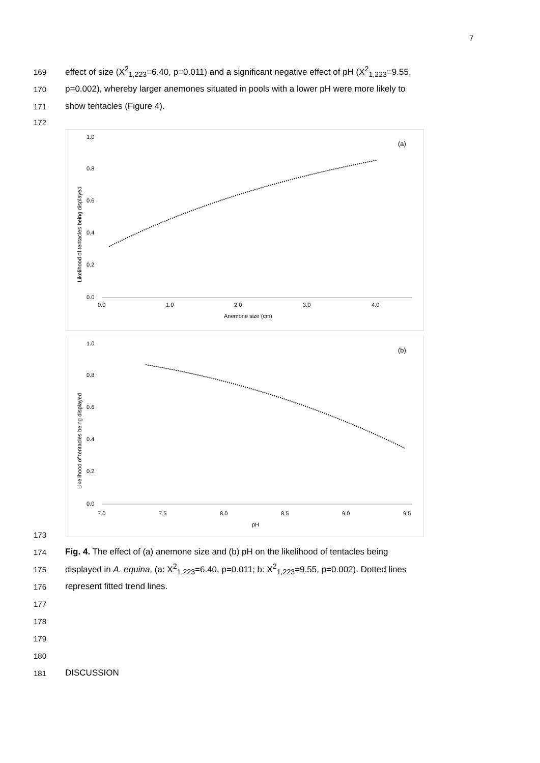7
169 effect of size (X<sup>2</sup><sub>1,223</sub>=6.40, p=0.011) and a significant negative effect of pH (X<sup>2</sup><sub>1,223</sub>=9.55,
170 p=0.002), whereby larger anemones situated in pools with a lower pH were more likely to
171 show tentacles (Figure 4).
172
(a)
1.0
0.8
0.6
0.4
0.2
0.0
0.0
1.0
2.0
3.0
4.0
Anemone size (cm)
Likelihood of tentacles being displayed
(b)
1.0
0.8
0.6
0.4
0.2
0.0
7.0
7.5
8.0
8.5
9.0
9.5
pH
Likelihood of tentacles being displayed
173
174 Fig. 4. The effect of (a) anemone size and (b) pH on the likelihood of tentacles being
175 displayed in A. equina, (a: X<sup>2</sup><sub>1,223</sub>=6.40, p=0.011; b: X<sup>2</sup><sub>1,223</sub>=9.55, p=0.002). Dotted lines
176 represent fitted trend lines.
177
178
179
180
181 DISCUSSION